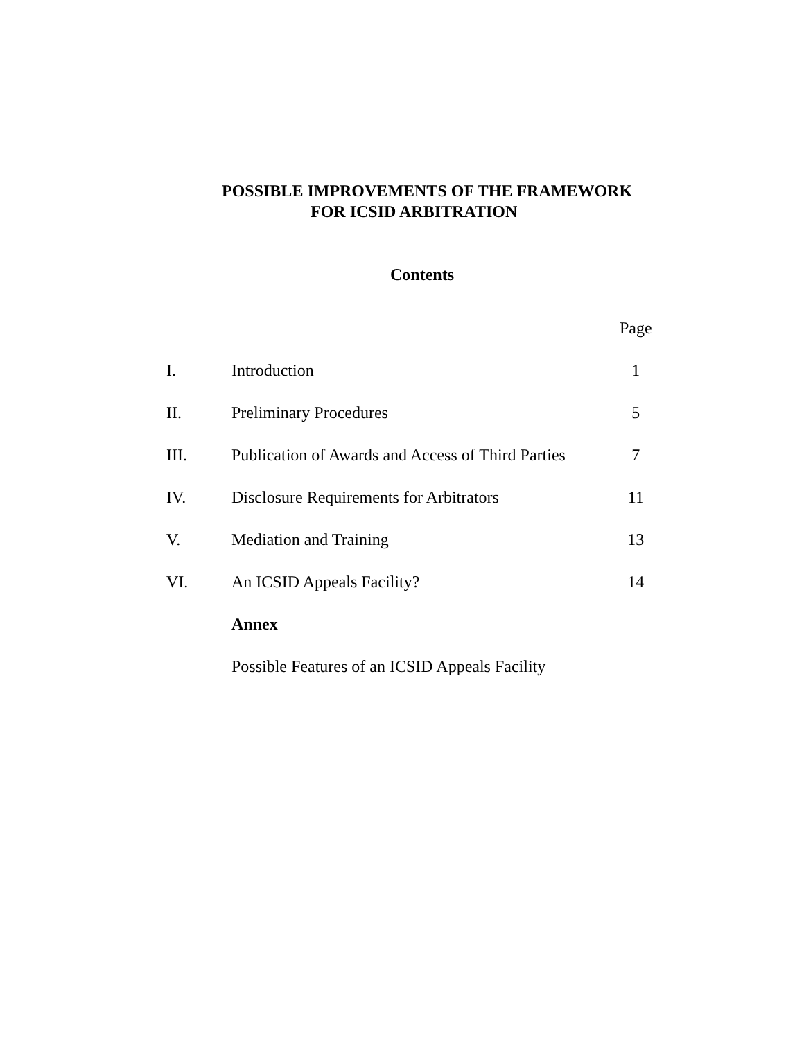POSSIBLE IMPROVEMENTS OF THE FRAMEWORK
FOR ICSID ARBITRATION
Contents
| | | Page |
| I. | Introduction | 1 |
| II. | Preliminary Procedures | 5 |
| III. | Publication of Awards and Access of Third Parties | 7 |
| IV. | Disclosure Requirements for Arbitrators | 11 |
| V. | Mediation and Training | 13 |
| VI. | An ICSID Appeals Facility? | 14 |
| | Annex | |
| | Possible Features of an ICSID Appeals Facility | |